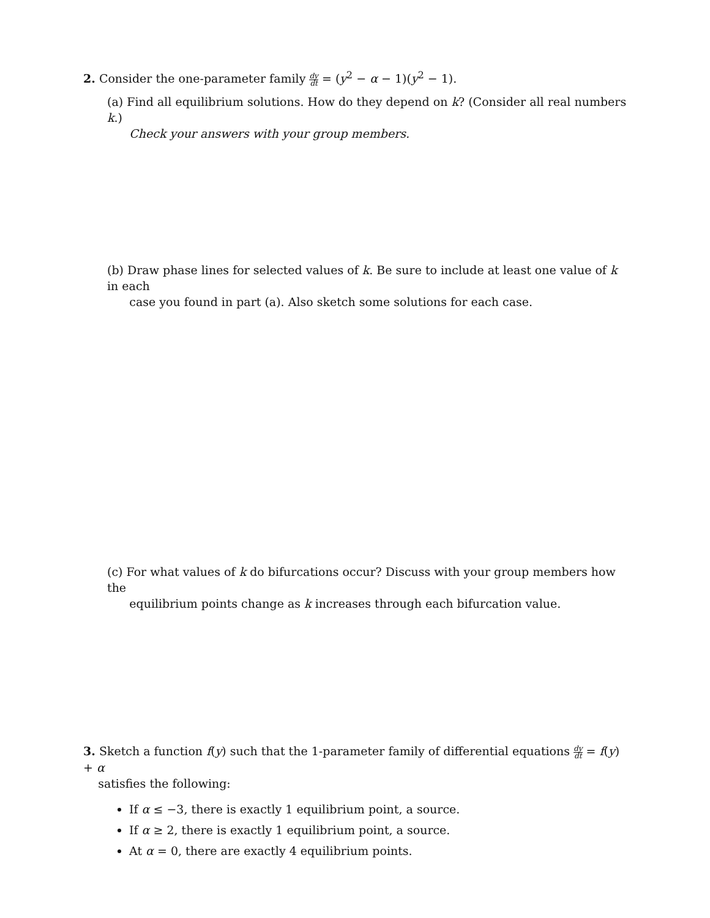2. Consider the one-parameter family dy dt = (y<sup>2</sup> − α − 1)(y<sup>2</sup> − 1).
(a) Find all equilibrium solutions. How do they depend on k? (Consider all real numbers k.)
Check your answers with your group members.
(b) Draw phase lines for selected values of k. Be sure to include at least one value of k in each
case you found in part (a). Also sketch some solutions for each case.
(c) For what values of k do bifurcations occur? Discuss with your group members how the
equilibrium points change as k increases through each bifurcation value.
3. Sketch a function f(y) such that the 1-parameter family of differential equations dy dt = f(y) + α
satisfies the following:
If α ≤ −3, there is exactly 1 equilibrium point, a source.
If α ≥ 2, there is exactly 1 equilibrium point, a source.
At α = 0, there are exactly 4 equilibrium points.